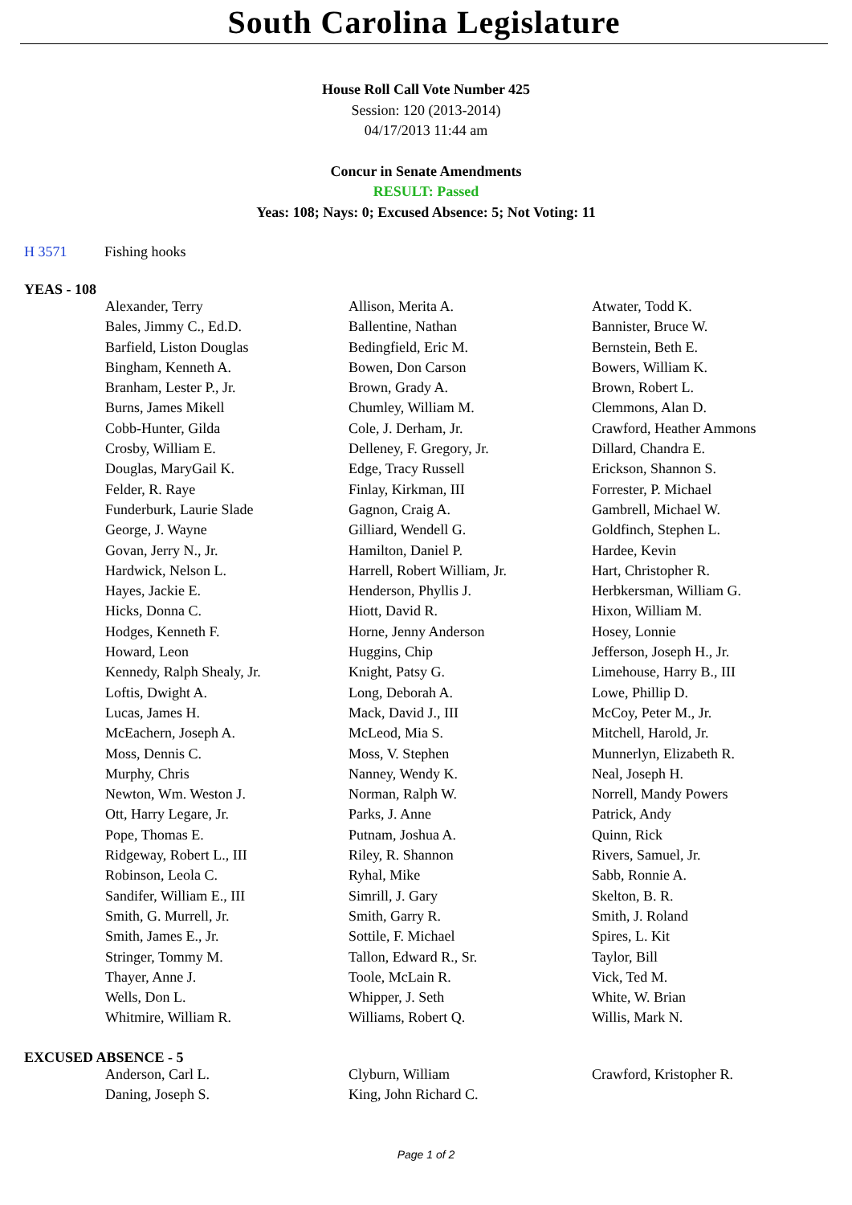South Carolina Legislature
House Roll Call Vote Number 425
Session: 120 (2013-2014)
04/17/2013 11:44 am
Concur in Senate Amendments
RESULT: Passed
Yeas: 108; Nays: 0; Excused Absence: 5; Not Voting: 11
H 3571 Fishing hooks
YEAS - 108
| Alexander, Terry | Allison, Merita A. | Atwater, Todd K. |
| Bales, Jimmy C., Ed.D. | Ballentine, Nathan | Bannister, Bruce W. |
| Barfield, Liston Douglas | Bedingfield, Eric M. | Bernstein, Beth E. |
| Bingham, Kenneth A. | Bowen, Don Carson | Bowers, William K. |
| Branham, Lester P., Jr. | Brown, Grady A. | Brown, Robert L. |
| Burns, James Mikell | Chumley, William M. | Clemmons, Alan D. |
| Cobb-Hunter, Gilda | Cole, J. Derham, Jr. | Crawford, Heather Ammons |
| Crosby, William E. | Delleney, F. Gregory, Jr. | Dillard, Chandra E. |
| Douglas, MaryGail K. | Edge, Tracy Russell | Erickson, Shannon S. |
| Felder, R. Raye | Finlay, Kirkman, III | Forrester, P. Michael |
| Funderburk, Laurie Slade | Gagnon, Craig A. | Gambrell, Michael W. |
| George, J. Wayne | Gilliard, Wendell G. | Goldfinch, Stephen L. |
| Govan, Jerry N., Jr. | Hamilton, Daniel P. | Hardee, Kevin |
| Hardwick, Nelson L. | Harrell, Robert William, Jr. | Hart, Christopher R. |
| Hayes, Jackie E. | Henderson, Phyllis J. | Herbkersman, William G. |
| Hicks, Donna C. | Hiott, David R. | Hixon, William M. |
| Hodges, Kenneth F. | Horne, Jenny Anderson | Hosey, Lonnie |
| Howard, Leon | Huggins, Chip | Jefferson, Joseph H., Jr. |
| Kennedy, Ralph Shealy, Jr. | Knight, Patsy G. | Limehouse, Harry B., III |
| Loftis, Dwight A. | Long, Deborah A. | Lowe, Phillip D. |
| Lucas, James H. | Mack, David J., III | McCoy, Peter M., Jr. |
| McEachern, Joseph A. | McLeod, Mia S. | Mitchell, Harold, Jr. |
| Moss, Dennis C. | Moss, V. Stephen | Munnerlyn, Elizabeth R. |
| Murphy, Chris | Nanney, Wendy K. | Neal, Joseph H. |
| Newton, Wm. Weston J. | Norman, Ralph W. | Norrell, Mandy Powers |
| Ott, Harry Legare, Jr. | Parks, J. Anne | Patrick, Andy |
| Pope, Thomas E. | Putnam, Joshua A. | Quinn, Rick |
| Ridgeway, Robert L., III | Riley, R. Shannon | Rivers, Samuel, Jr. |
| Robinson, Leola C. | Ryhal, Mike | Sabb, Ronnie A. |
| Sandifer, William E., III | Simrill, J. Gary | Skelton, B. R. |
| Smith, G. Murrell, Jr. | Smith, Garry R. | Smith, J. Roland |
| Smith, James E., Jr. | Sottile, F. Michael | Spires, L. Kit |
| Stringer, Tommy M. | Tallon, Edward R., Sr. | Taylor, Bill |
| Thayer, Anne J. | Toole, McLain R. | Vick, Ted M. |
| Wells, Don L. | Whipper, J. Seth | White, W. Brian |
| Whitmire, William R. | Williams, Robert Q. | Willis, Mark N. |
EXCUSED ABSENCE - 5
| Anderson, Carl L. | Clyburn, William | Crawford, Kristopher R. |
| Daning, Joseph S. | King, John Richard C. | |
Page 1 of 2